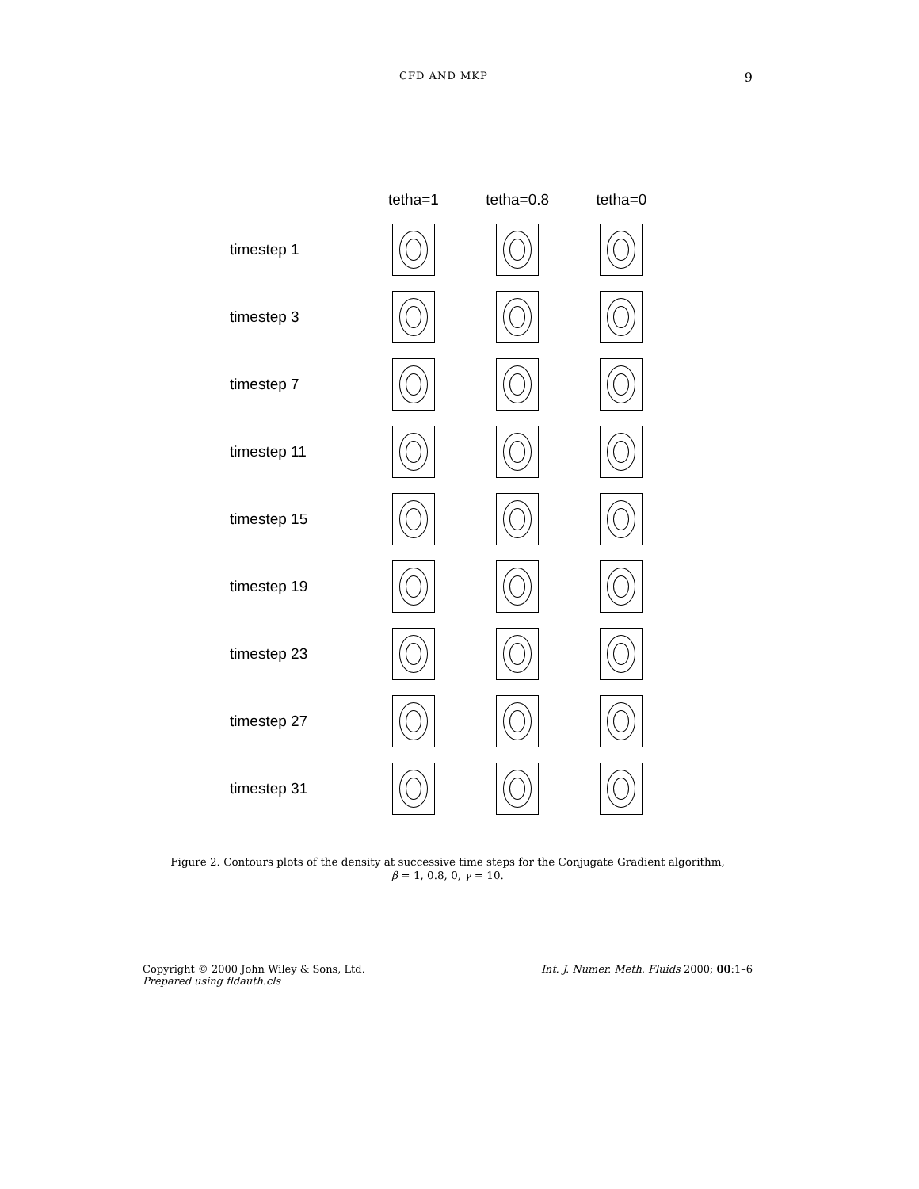CFD AND MKP
9
tetha=1 tetha=0.8 tetha=0
timestep 1
timestep 3
timestep 7
timestep 11
timestep 15
timestep 19
timestep 23
timestep 27
timestep 31
Figure 2. Contours plots of the density at successive time steps for the Conjugate Gradient algorithm,
β = 1, 0.8, 0, γ = 10.
Copyright © 2000 John Wiley & Sons, Ltd.
Prepared using fldauth.cls
Int. J. Numer. Meth. Fluids 2000; 00:1–6